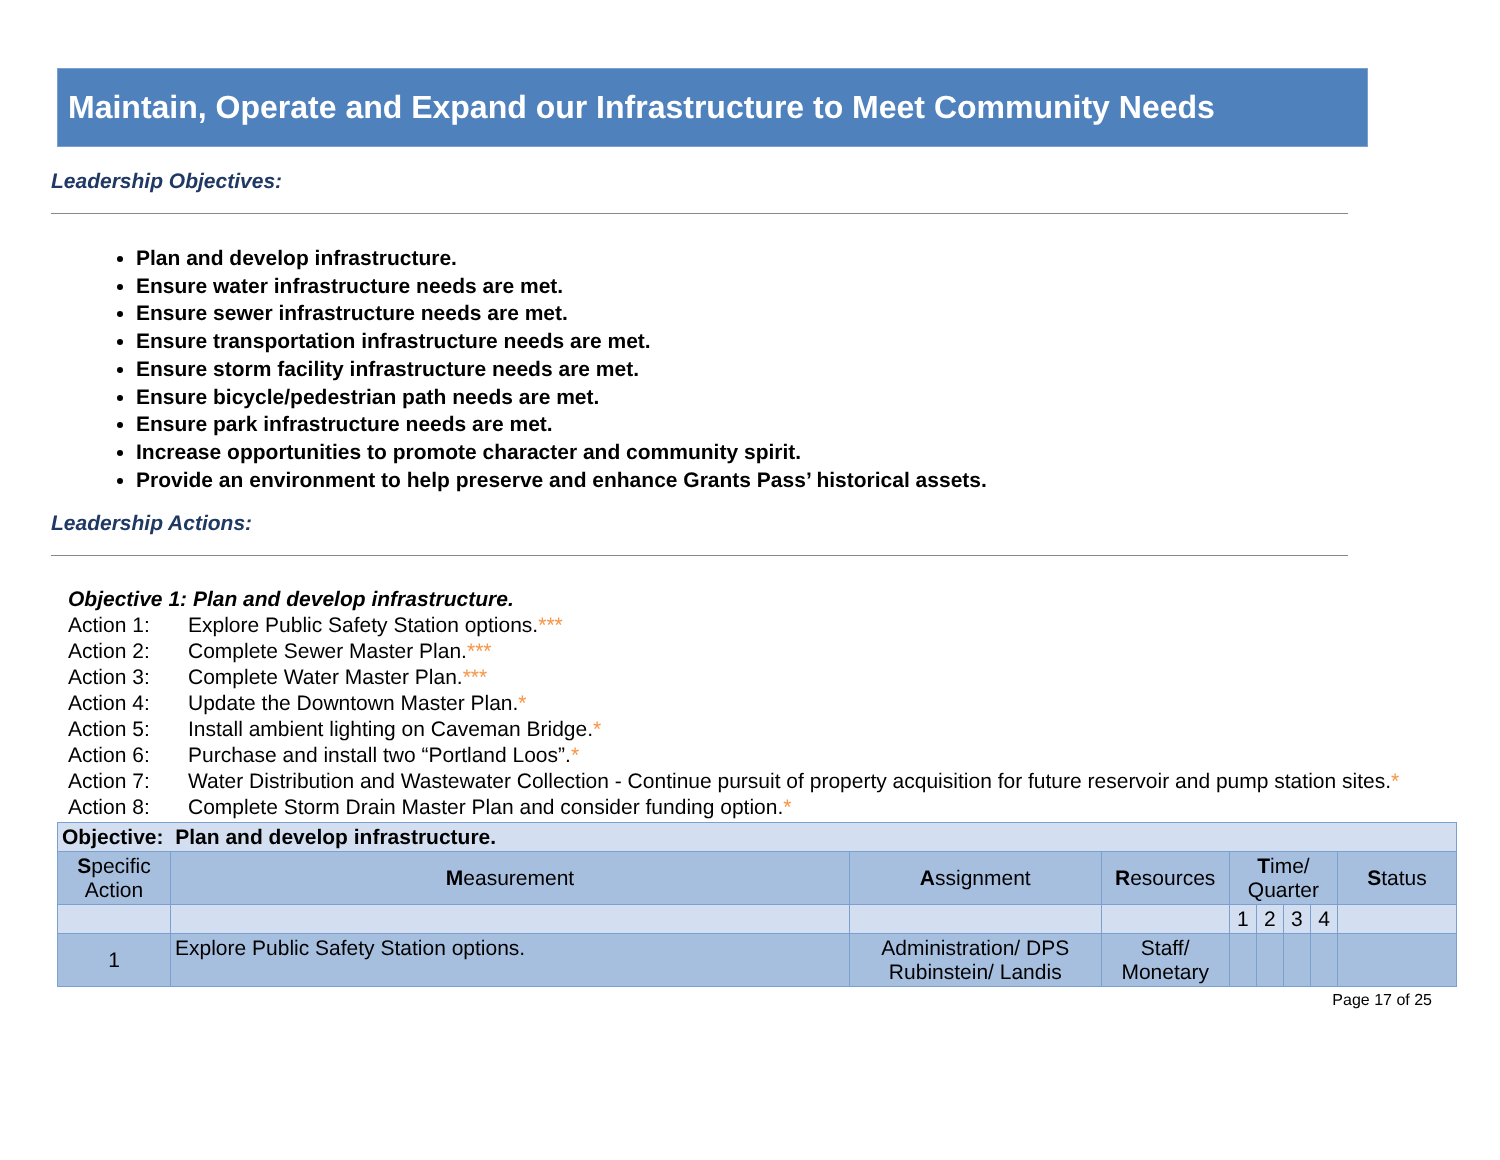Maintain, Operate and Expand our Infrastructure to Meet Community Needs
Leadership Objectives:
Plan and develop infrastructure.
Ensure water infrastructure needs are met.
Ensure sewer infrastructure needs are met.
Ensure transportation infrastructure needs are met.
Ensure storm facility infrastructure needs are met.
Ensure bicycle/pedestrian path needs are met.
Ensure park infrastructure needs are met.
Increase opportunities to promote character and community spirit.
Provide an environment to help preserve and enhance Grants Pass’ historical assets.
Leadership Actions:
Objective 1: Plan and develop infrastructure.
Action 1: Explore Public Safety Station options.***
Action 2: Complete Sewer Master Plan.***
Action 3: Complete Water Master Plan.***
Action 4: Update the Downtown Master Plan.*
Action 5: Install ambient lighting on Caveman Bridge.*
Action 6: Purchase and install two “Portland Loos”.*
Action 7: Water Distribution and Wastewater Collection - Continue pursuit of property acquisition for future reservoir and pump station sites.*
Action 8: Complete Storm Drain Master Plan and consider funding option.*
| Objective: Plan and develop infrastructure. | | | | | | | | |
| --- | --- | --- | --- | --- | --- | --- | --- | --- |
| S pecific Action | M easurement | A ssignment | R esources | T ime/ Quarter | | | | S tatus |
| | | | | 1 | 2 | 3 | 4 | |
| 1 | Explore Public Safety Station options. | Administration/ DPS Rubinstein/ Landis | Staff/ Monetary | | | | | |
Page 17 of 25